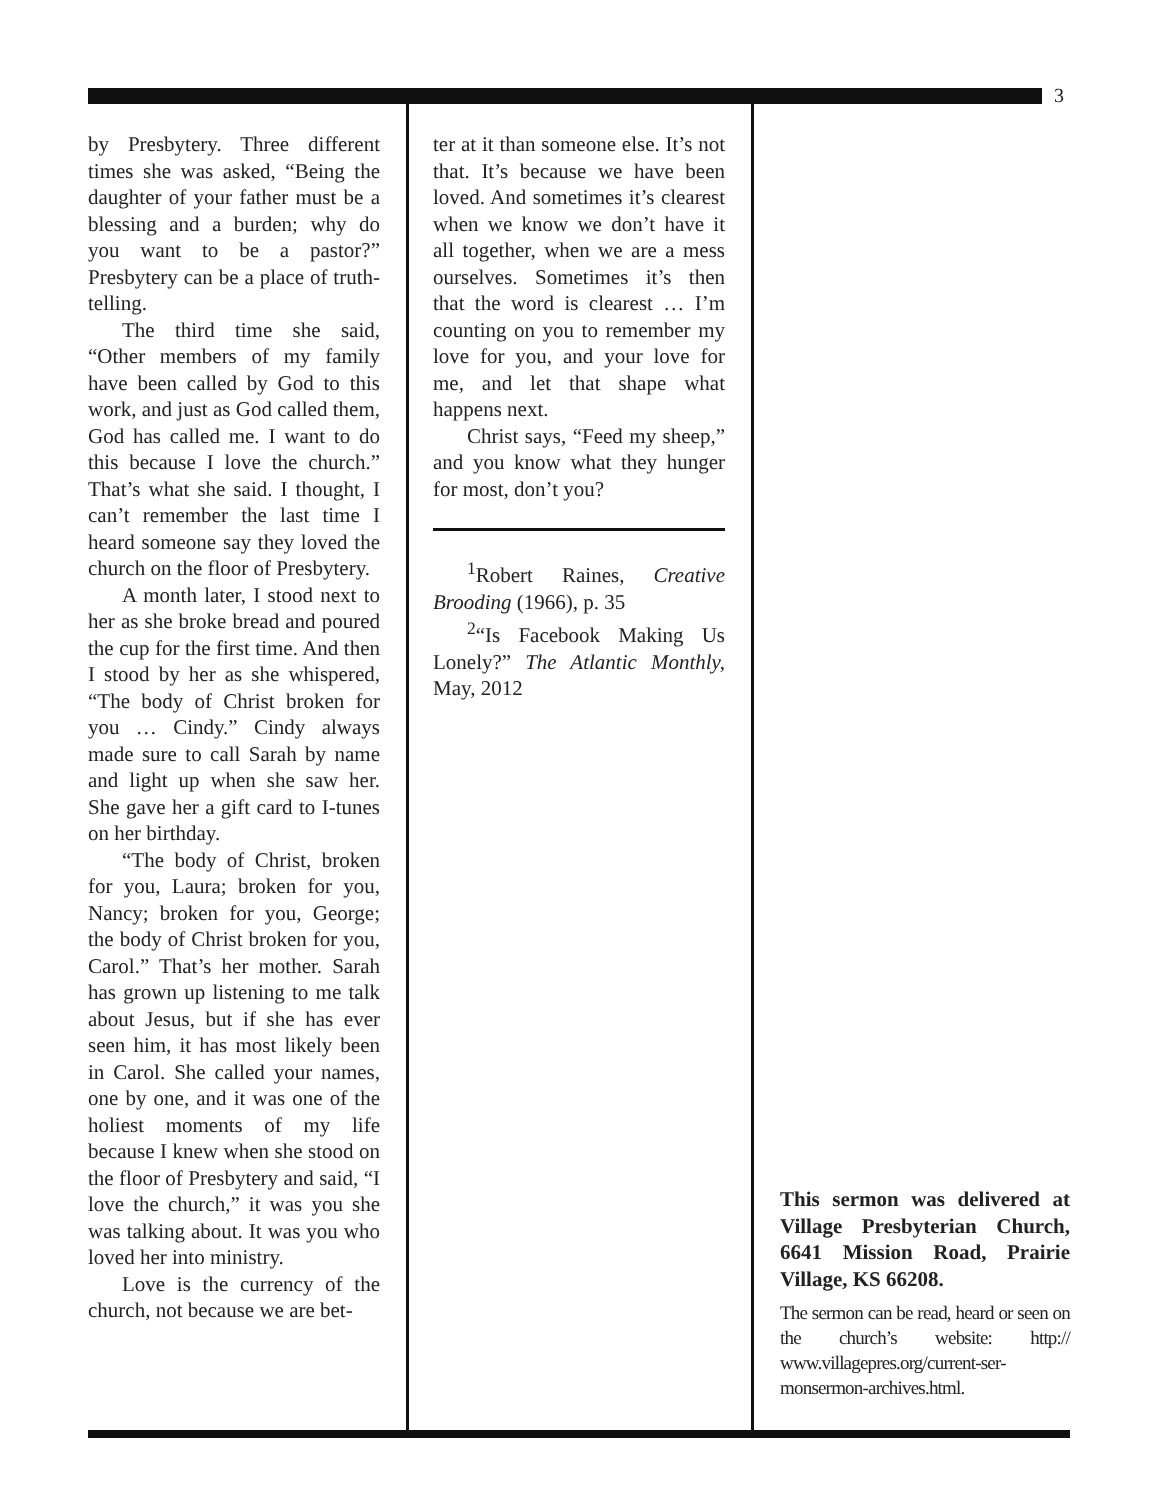3
by Presbytery. Three different times she was asked, “Being the daughter of your father must be a blessing and a burden; why do you want to be a pastor?” Presbytery can be a place of truth-telling.
The third time she said, “Other members of my family have been called by God to this work, and just as God called them, God has called me. I want to do this because I love the church.” That’s what she said. I thought, I can’t remember the last time I heard someone say they loved the church on the floor of Presbytery.
A month later, I stood next to her as she broke bread and poured the cup for the first time. And then I stood by her as she whispered, “The body of Christ broken for you … Cindy.” Cindy always made sure to call Sarah by name and light up when she saw her. She gave her a gift card to I-tunes on her birthday.
“The body of Christ, broken for you, Laura; broken for you, Nancy; broken for you, George; the body of Christ broken for you, Carol.” That’s her mother. Sarah has grown up listening to me talk about Jesus, but if she has ever seen him, it has most likely been in Carol. She called your names, one by one, and it was one of the holiest moments of my life because I knew when she stood on the floor of Presbytery and said, “I love the church,” it was you she was talking about. It was you who loved her into ministry.
Love is the currency of the church, not because we are bet-
ter at it than someone else. It’s not that. It’s because we have been loved. And sometimes it’s clearest when we know we don’t have it all together, when we are a mess ourselves. Sometimes it’s then that the word is clearest … I’m counting on you to remember my love for you, and your love for me, and let that shape what happens next.
Christ says, “Feed my sheep,” and you know what they hunger for most, don’t you?
<sup>1</sup> Robert Raines, Creative Brooding (1966), p. 35
<sup>2</sup> “Is Facebook Making Us Lonely?” The Atlantic Monthly, May, 2012
This sermon was delivered at Village Presbyterian Church, 6641 Mission Road, Prairie Village, KS 66208.
The sermon can be read, heard or seen on the church’s website: http:// www.villagepres.org/current-ser-monsermon-archives.html.